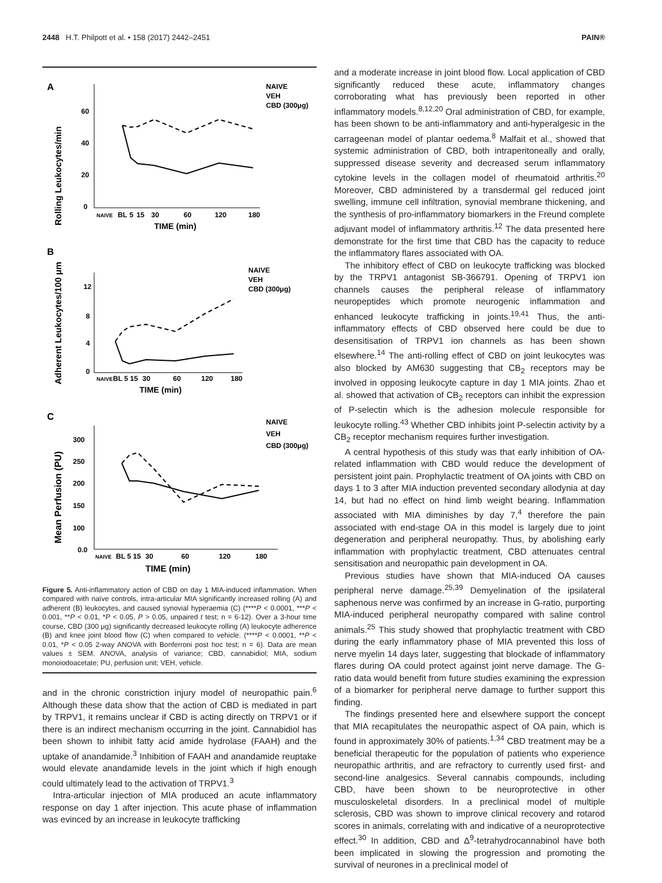2448 H.T. Philpott et al. • 158 (2017) 2442–2451 PAIN®
A
Rolling Leukocytes/min
60
40
20
0
NAIVE
BL
5
15
30
60
120
180
TIME (min)
NAIVE
VEH
CBD (300μg)
B
Adherent Leukocytes/100 μm
12
8
4
0
NAIVE
BL 5 15
30
60
120
180
TIME (min)
NAIVE
VEH
CBD (300μg)
C
Mean Perfusion (PU)
300
250
200
150
100
0.0
NAIVE
BL 5 15
30
60
120
180
TIME (min)
NAIVE
VEH
CBD (300μg)
Figure 5. Anti-inflammatory action of CBD on day 1 MIA-induced inflammation. When compared with naïve controls, intra-articular MIA significantly increased rolling (A) and adherent (B) leukocytes, and caused synovial hyperaemia (C) (****P < 0.0001, ***P < 0.001, **P < 0.01, *P < 0.05, P > 0.05, unpaired t test; n = 6-12). Over a 3-hour time course, CBD (300 μg) significantly decreased leukocyte rolling (A) leukocyte adherence (B) and knee joint blood flow (C) when compared to vehicle. (****P < 0.0001, **P < 0.01, *P < 0.05 2-way ANOVA with Bonferroni post hoc test; n = 6). Data are mean values ± SEM. ANOVA, analysis of variance; CBD, cannabidiol; MIA, sodium monoiodoacetate; PU, perfusion unit; VEH, vehicle.
and in the chronic constriction injury model of neuropathic pain.<sup>6</sup> Although these data show that the action of CBD is mediated in part by TRPV1, it remains unclear if CBD is acting directly on TRPV1 or if there is an indirect mechanism occurring in the joint. Cannabidiol has been shown to inhibit fatty acid amide hydrolase (FAAH) and the uptake of anandamide.<sup>3</sup> Inhibition of FAAH and anandamide reuptake would elevate anandamide levels in the joint which if high enough could ultimately lead to the activation of TRPV1.<sup>3</sup>
Intra-articular injection of MIA produced an acute inflammatory response on day 1 after injection. This acute phase of inflammation was evinced by an increase in leukocyte trafficking
and a moderate increase in joint blood flow. Local application of CBD significantly reduced these acute, inflammatory changes corroborating what has previously been reported in other inflammatory models.<sup>8,12,20</sup> Oral administration of CBD, for example, has been shown to be anti-inflammatory and anti-hyperalgesic in the carrageenan model of plantar oedema.<sup>8</sup> Malfait et al., showed that systemic administration of CBD, both intraperitoneally and orally, suppressed disease severity and decreased serum inflammatory cytokine levels in the collagen model of rheumatoid arthritis.<sup>20</sup> Moreover, CBD administered by a transdermal gel reduced joint swelling, immune cell infiltration, synovial membrane thickening, and the synthesis of pro-inflammatory biomarkers in the Freund complete adjuvant model of inflammatory arthritis.<sup>12</sup> The data presented here demonstrate for the first time that CBD has the capacity to reduce the inflammatory flares associated with OA.
The inhibitory effect of CBD on leukocyte trafficking was blocked by the TRPV1 antagonist SB-366791. Opening of TRPV1 ion channels causes the peripheral release of inflammatory neuropeptides which promote neurogenic inflammation and enhanced leukocyte trafficking in joints.<sup>19,41</sup> Thus, the anti-inflammatory effects of CBD observed here could be due to desensitisation of TRPV1 ion channels as has been shown elsewhere.<sup>14</sup> The anti-rolling effect of CBD on joint leukocytes was also blocked by AM630 suggesting that CB<sub>2</sub> receptors may be involved in opposing leukocyte capture in day 1 MIA joints. Zhao et al. showed that activation of CB<sub>2</sub> receptors can inhibit the expression of P-selectin which is the adhesion molecule responsible for leukocyte rolling.<sup>43</sup> Whether CBD inhibits joint P-selectin activity by a CB<sub>2</sub> receptor mechanism requires further investigation.
A central hypothesis of this study was that early inhibition of OA-related inflammation with CBD would reduce the development of persistent joint pain. Prophylactic treatment of OA joints with CBD on days 1 to 3 after MIA induction prevented secondary allodynia at day 14, but had no effect on hind limb weight bearing. Inflammation associated with MIA diminishes by day 7,<sup>4</sup> therefore the pain associated with end-stage OA in this model is largely due to joint degeneration and peripheral neuropathy. Thus, by abolishing early inflammation with prophylactic treatment, CBD attenuates central sensitisation and neuropathic pain development in OA.
Previous studies have shown that MIA-induced OA causes peripheral nerve damage.<sup>25,39</sup> Demyelination of the ipsilateral saphenous nerve was confirmed by an increase in G-ratio, purporting MIA-induced peripheral neuropathy compared with saline control animals.<sup>25</sup> This study showed that prophylactic treatment with CBD during the early inflammatory phase of MIA prevented this loss of nerve myelin 14 days later, suggesting that blockade of inflammatory flares during OA could protect against joint nerve damage. The G-ratio data would benefit from future studies examining the expression of a biomarker for peripheral nerve damage to further support this finding.
The findings presented here and elsewhere support the concept that MIA recapitulates the neuropathic aspect of OA pain, which is found in approximately 30% of patients.<sup>1,34</sup> CBD treatment may be a beneficial therapeutic for the population of patients who experience neuropathic arthritis, and are refractory to currently used first- and second-line analgesics. Several cannabis compounds, including CBD, have been shown to be neuroprotective in other musculoskeletal disorders. In a preclinical model of multiple sclerosis, CBD was shown to improve clinical recovery and rotarod scores in animals, correlating with and indicative of a neuroprotective effect.<sup>30</sup> In addition, CBD and Δ<sup>9</sup>-tetrahydrocannabinol have both been implicated in slowing the progression and promoting the survival of neurones in a preclinical model of